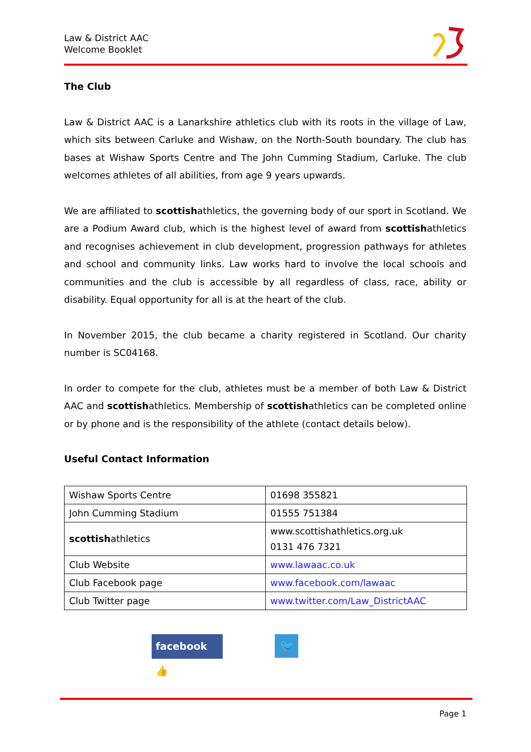Law & District AAC
Welcome Booklet
The Club
Law & District AAC is a Lanarkshire athletics club with its roots in the village of Law, which sits between Carluke and Wishaw, on the North-South boundary. The club has bases at Wishaw Sports Centre and The John Cumming Stadium, Carluke. The club welcomes athletes of all abilities, from age 9 years upwards.
We are affiliated to scottishathletics, the governing body of our sport in Scotland. We are a Podium Award club, which is the highest level of award from scottishathletics and recognises achievement in club development, progression pathways for athletes and school and community links. Law works hard to involve the local schools and communities and the club is accessible by all regardless of class, race, ability or disability. Equal opportunity for all is at the heart of the club.
In November 2015, the club became a charity registered in Scotland. Our charity number is SC04168.
In order to compete for the club, athletes must be a member of both Law & District AAC and scottishathletics. Membership of scottishathletics can be completed online or by phone and is the responsibility of the athlete (contact details below).
Useful Contact Information
| Wishaw Sports Centre | 01698 355821 |
| John Cumming Stadium | 01555 751384 |
| scottish athletics | www.scottishathletics.org.uk 0131 476 7321 |
| Club Website | www.lawaac.co.uk |
| Club Facebook page | www.facebook.com/lawaac |
| Club Twitter page | www.twitter.com/Law_DistrictAAC |
facebook 👍
🐦
Page 1